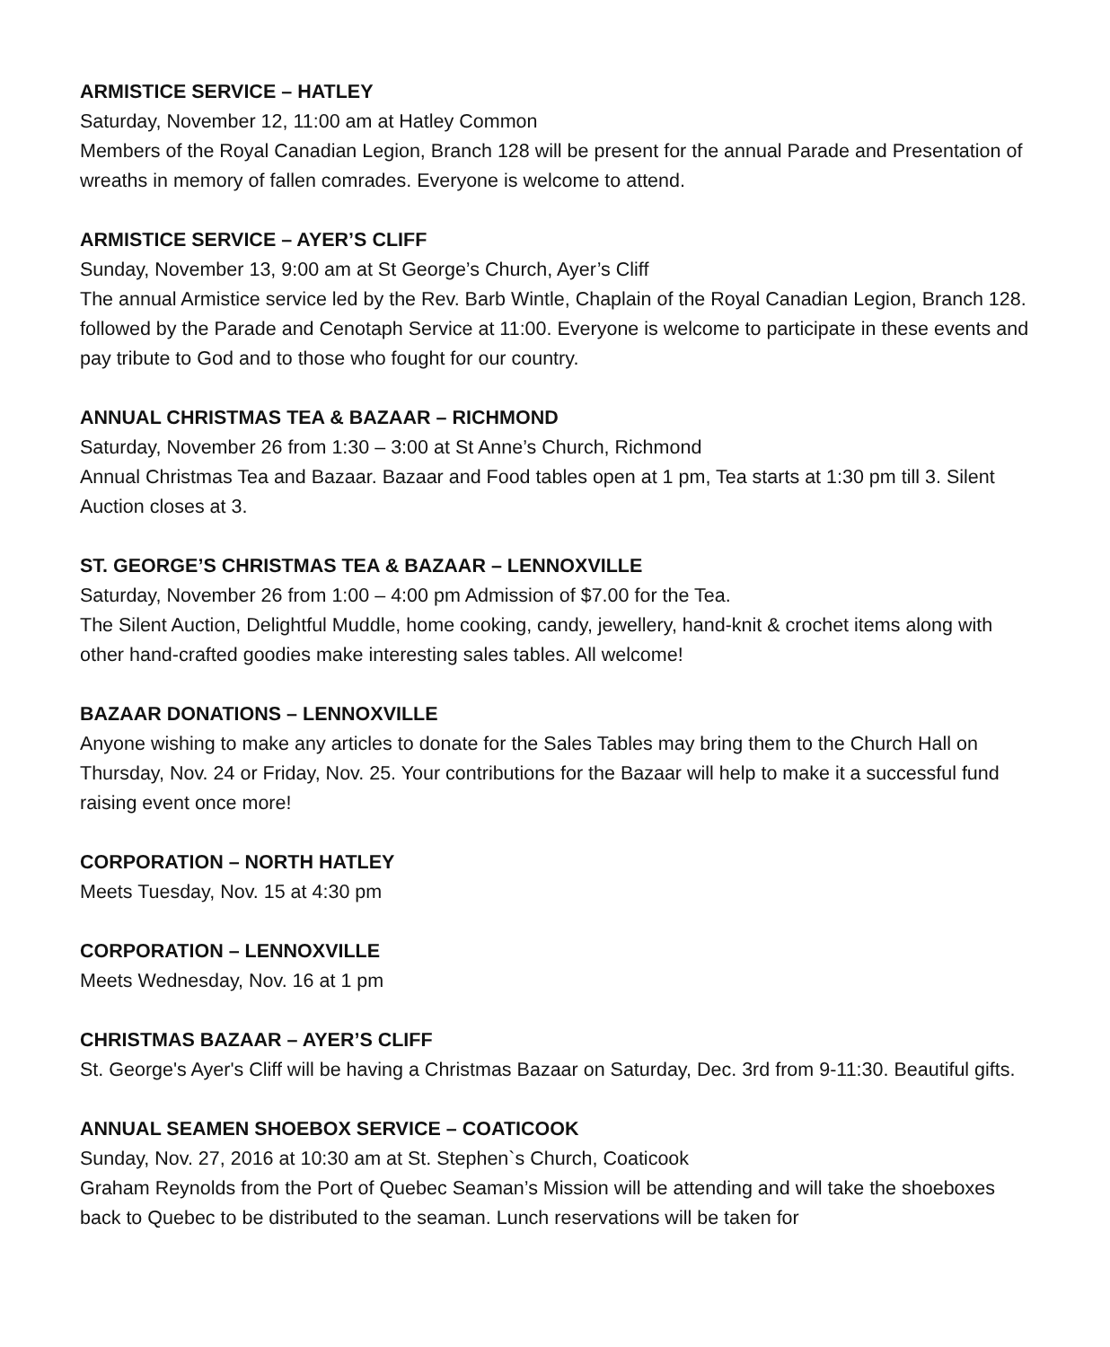ARMISTICE SERVICE – HATLEY
Saturday, November 12, 11:00 am at Hatley Common
Members of the Royal Canadian Legion, Branch 128 will be present for the annual Parade and Presentation of wreaths in memory of fallen comrades. Everyone is welcome to attend.
ARMISTICE SERVICE – AYER’S CLIFF
Sunday, November 13, 9:00 am at St George’s Church, Ayer’s Cliff
The annual Armistice service led by the Rev. Barb Wintle, Chaplain of the Royal Canadian Legion, Branch 128. followed by the Parade and Cenotaph Service at 11:00. Everyone is welcome to participate in these events and pay tribute to God and to those who fought for our country.
ANNUAL CHRISTMAS TEA & BAZAAR – RICHMOND
Saturday, November 26 from 1:30 – 3:00 at St Anne’s Church, Richmond
Annual Christmas Tea and Bazaar. Bazaar and Food tables open at 1 pm, Tea starts at 1:30 pm till 3. Silent Auction closes at 3.
ST. GEORGE’S CHRISTMAS TEA & BAZAAR – LENNOXVILLE
Saturday, November 26 from 1:00 – 4:00 pm Admission of $7.00 for the Tea.
The Silent Auction, Delightful Muddle, home cooking, candy, jewellery, hand-knit & crochet items along with other hand-crafted goodies make interesting sales tables. All welcome!
BAZAAR DONATIONS – LENNOXVILLE
Anyone wishing to make any articles to donate for the Sales Tables may bring them to the Church Hall on Thursday, Nov. 24 or Friday, Nov. 25. Your contributions for the Bazaar will help to make it a successful fund raising event once more!
CORPORATION – NORTH HATLEY
Meets Tuesday, Nov. 15 at 4:30 pm
CORPORATION – LENNOXVILLE
Meets Wednesday, Nov. 16 at 1 pm
CHRISTMAS BAZAAR – AYER’S CLIFF
St. George's Ayer's Cliff will be having a Christmas Bazaar on Saturday, Dec. 3rd from 9-11:30. Beautiful gifts.
ANNUAL SEAMEN SHOEBOX SERVICE – COATICOOK
Sunday, Nov. 27, 2016 at 10:30 am at St. Stephen`s Church, Coaticook
Graham Reynolds from the Port of Quebec Seaman’s Mission will be attending and will take the shoeboxes back to Quebec to be distributed to the seaman. Lunch reservations will be taken for